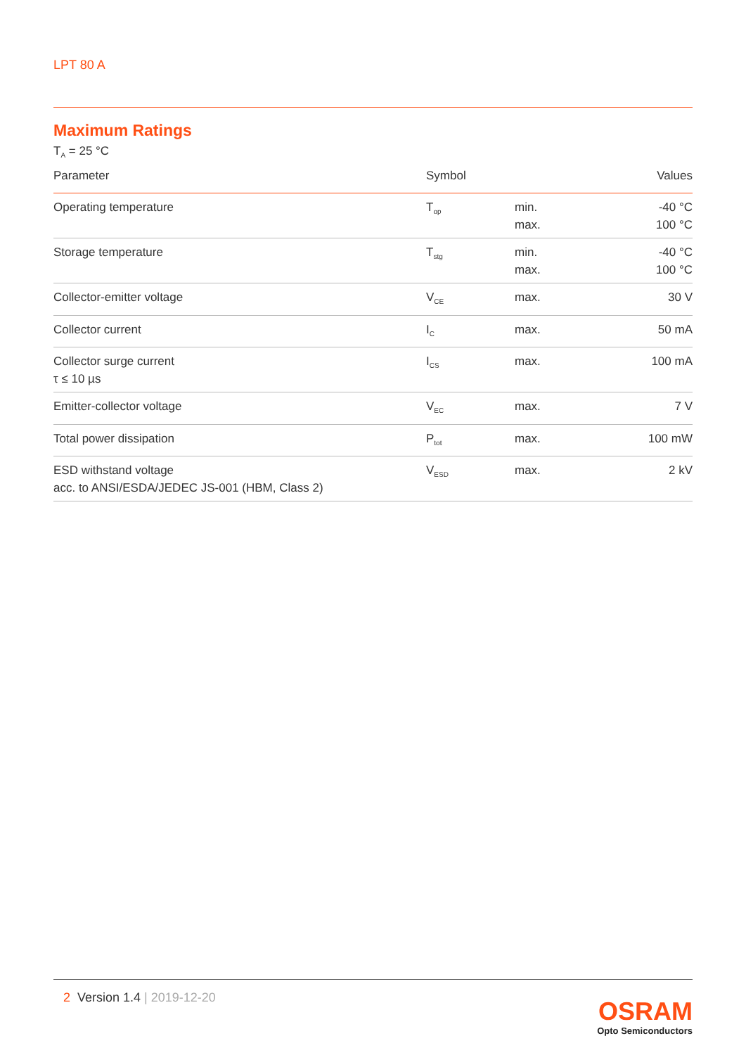LPT 80 A
Maximum Ratings
T<sub>A</sub> = 25 °C
| Parameter | Symbol | | Values |
| --- | --- | --- | --- |
| Operating temperature | T<sub>op</sub> | min. max. | -40 °C 100 °C |
| Storage temperature | T<sub>stg</sub> | min. max. | -40 °C 100 °C |
| Collector-emitter voltage | V<sub>CE</sub> | max. | 30 V |
| Collector current | I<sub>C</sub> | max. | 50 mA |
| Collector surge current τ ≤ 10 µs | I<sub>CS</sub> | max. | 100 mA |
| Emitter-collector voltage | V<sub>EC</sub> | max. | 7 V |
| Total power dissipation | P<sub>tot</sub> | max. | 100 mW |
| ESD withstand voltage acc. to ANSI/ESDA/JEDEC JS-001 (HBM, Class 2) | V<sub>ESD</sub> | max. | 2 kV |
2 Version 1.4 | 2019-12-20
OSRAM
Opto Semiconductors